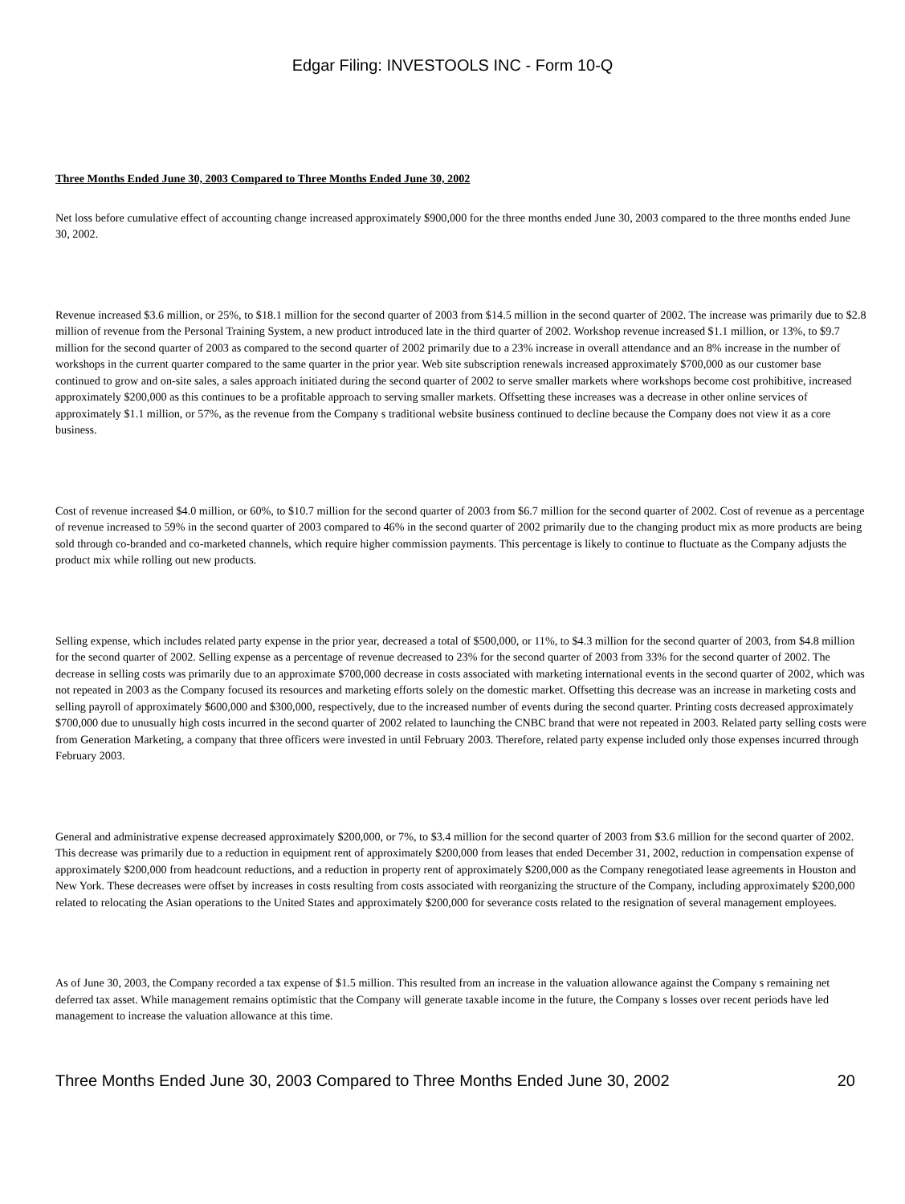Edgar Filing: INVESTOOLS INC - Form 10-Q
Three Months Ended June 30, 2003 Compared to Three Months Ended June 30, 2002
Net loss before cumulative effect of accounting change increased approximately $900,000 for the three months ended June 30, 2003 compared to the three months ended June 30, 2002.
Revenue increased $3.6 million, or 25%, to $18.1 million for the second quarter of 2003 from $14.5 million in the second quarter of 2002. The increase was primarily due to $2.8 million of revenue from the Personal Training System, a new product introduced late in the third quarter of 2002. Workshop revenue increased $1.1 million, or 13%, to $9.7 million for the second quarter of 2003 as compared to the second quarter of 2002 primarily due to a 23% increase in overall attendance and an 8% increase in the number of workshops in the current quarter compared to the same quarter in the prior year. Web site subscription renewals increased approximately $700,000 as our customer base continued to grow and on-site sales, a sales approach initiated during the second quarter of 2002 to serve smaller markets where workshops become cost prohibitive, increased approximately $200,000 as this continues to be a profitable approach to serving smaller markets. Offsetting these increases was a decrease in other online services of approximately $1.1 million, or 57%, as the revenue from the Company s traditional website business continued to decline because the Company does not view it as a core business.
Cost of revenue increased $4.0 million, or 60%, to $10.7 million for the second quarter of 2003 from $6.7 million for the second quarter of 2002. Cost of revenue as a percentage of revenue increased to 59% in the second quarter of 2003 compared to 46% in the second quarter of 2002 primarily due to the changing product mix as more products are being sold through co-branded and co-marketed channels, which require higher commission payments. This percentage is likely to continue to fluctuate as the Company adjusts the product mix while rolling out new products.
Selling expense, which includes related party expense in the prior year, decreased a total of $500,000, or 11%, to $4.3 million for the second quarter of 2003, from $4.8 million for the second quarter of 2002. Selling expense as a percentage of revenue decreased to 23% for the second quarter of 2003 from 33% for the second quarter of 2002. The decrease in selling costs was primarily due to an approximate $700,000 decrease in costs associated with marketing international events in the second quarter of 2002, which was not repeated in 2003 as the Company focused its resources and marketing efforts solely on the domestic market. Offsetting this decrease was an increase in marketing costs and selling payroll of approximately $600,000 and $300,000, respectively, due to the increased number of events during the second quarter. Printing costs decreased approximately $700,000 due to unusually high costs incurred in the second quarter of 2002 related to launching the CNBC brand that were not repeated in 2003. Related party selling costs were from Generation Marketing, a company that three officers were invested in until February 2003. Therefore, related party expense included only those expenses incurred through February 2003.
General and administrative expense decreased approximately $200,000, or 7%, to $3.4 million for the second quarter of 2003 from $3.6 million for the second quarter of 2002. This decrease was primarily due to a reduction in equipment rent of approximately $200,000 from leases that ended December 31, 2002, reduction in compensation expense of approximately $200,000 from headcount reductions, and a reduction in property rent of approximately $200,000 as the Company renegotiated lease agreements in Houston and New York. These decreases were offset by increases in costs resulting from costs associated with reorganizing the structure of the Company, including approximately $200,000 related to relocating the Asian operations to the United States and approximately $200,000 for severance costs related to the resignation of several management employees.
As of June 30, 2003, the Company recorded a tax expense of $1.5 million. This resulted from an increase in the valuation allowance against the Company s remaining net deferred tax asset. While management remains optimistic that the Company will generate taxable income in the future, the Company s losses over recent periods have led management to increase the valuation allowance at this time.
Three Months Ended June 30, 2003 Compared to Three Months Ended June 30, 2002 20